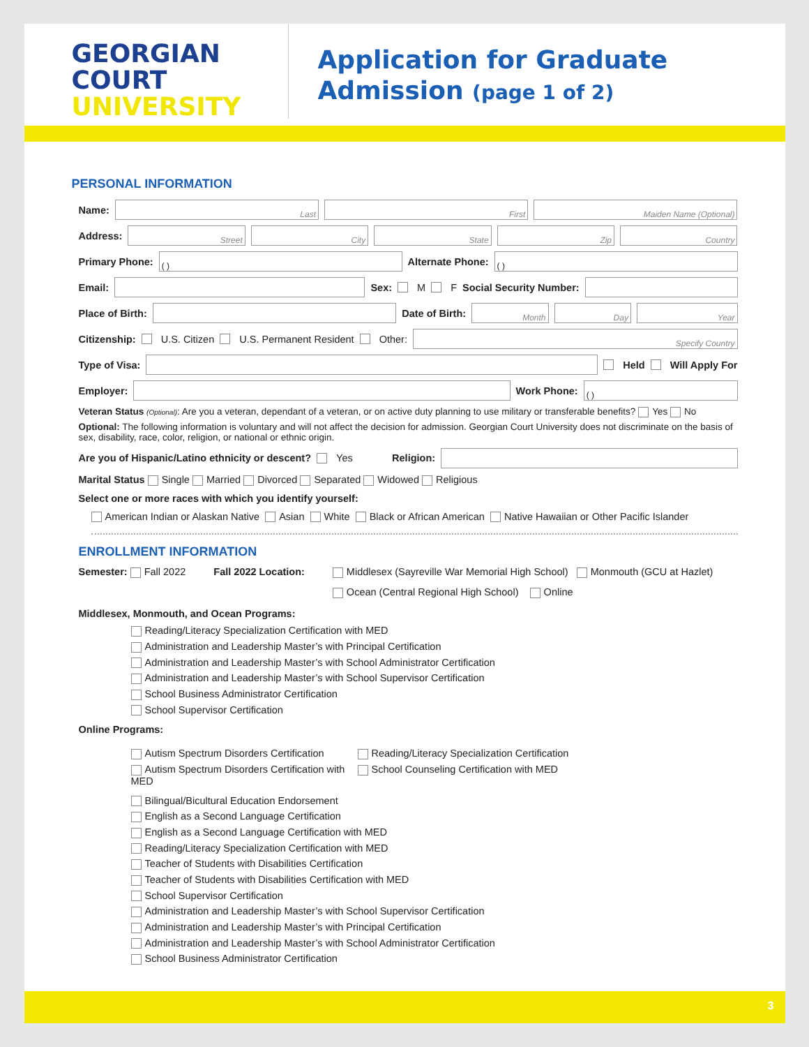GEORGIAN
COURT
UNIVERSITY
Application for Graduate
Admission (page 1 of 2)
PERSONAL INFORMATION
Name:
Last First Maiden Name (Optional)
Address:
Street City State Zip Country
Primary Phone:
( )
Alternate Phone:
( )
Email: Sex: M F Social Security Number:
Place of Birth: Date of Birth:
Month Day Year
Citizenship: U.S. Citizen U.S. Permanent Resident Other:
Specify Country
Type of Visa: Held Will Apply For
Employer: Work Phone:
( )
Veteran Status (Optional): Are you a veteran, dependant of a veteran, or on active duty planning to use military or transferable benefits? Yes No
Optional: The following information is voluntary and will not affect the decision for admission. Georgian Court University does not discriminate on the basis of sex, disability, race, color, religion, or national or ethnic origin.
Are you of Hispanic/Latino ethnicity or descent? Yes Religion:
Marital Status Single Married Divorced Separated Widowed Religious
Select one or more races with which you identify yourself:
American Indian or Alaskan Native Asian White Black or African American Native Hawaiian or Other Pacific Islander
ENROLLMENT INFORMATION
Semester: Fall 2022 Fall 2022 Location:
Middlesex (Sayreville War Memorial High School) Monmouth (GCU at Hazlet)
Ocean (Central Regional High School) Online
Middlesex, Monmouth, and Ocean Programs:
Reading/Literacy Specialization Certification with MED
Administration and Leadership Master’s with Principal Certification
Administration and Leadership Master’s with School Administrator Certification
Administration and Leadership Master’s with School Supervisor Certification
School Business Administrator Certification
School Supervisor Certification
Online Programs:
Autism Spectrum Disorders Certification
Autism Spectrum Disorders Certification with MED
Reading/Literacy Specialization Certification
School Counseling Certification with MED
Bilingual/Bicultural Education Endorsement
English as a Second Language Certification
English as a Second Language Certification with MED
Reading/Literacy Specialization Certification with MED
Teacher of Students with Disabilities Certification
Teacher of Students with Disabilities Certification with MED
School Supervisor Certification
Administration and Leadership Master’s with School Supervisor Certification
Administration and Leadership Master’s with Principal Certification
Administration and Leadership Master’s with School Administrator Certification
School Business Administrator Certification
3